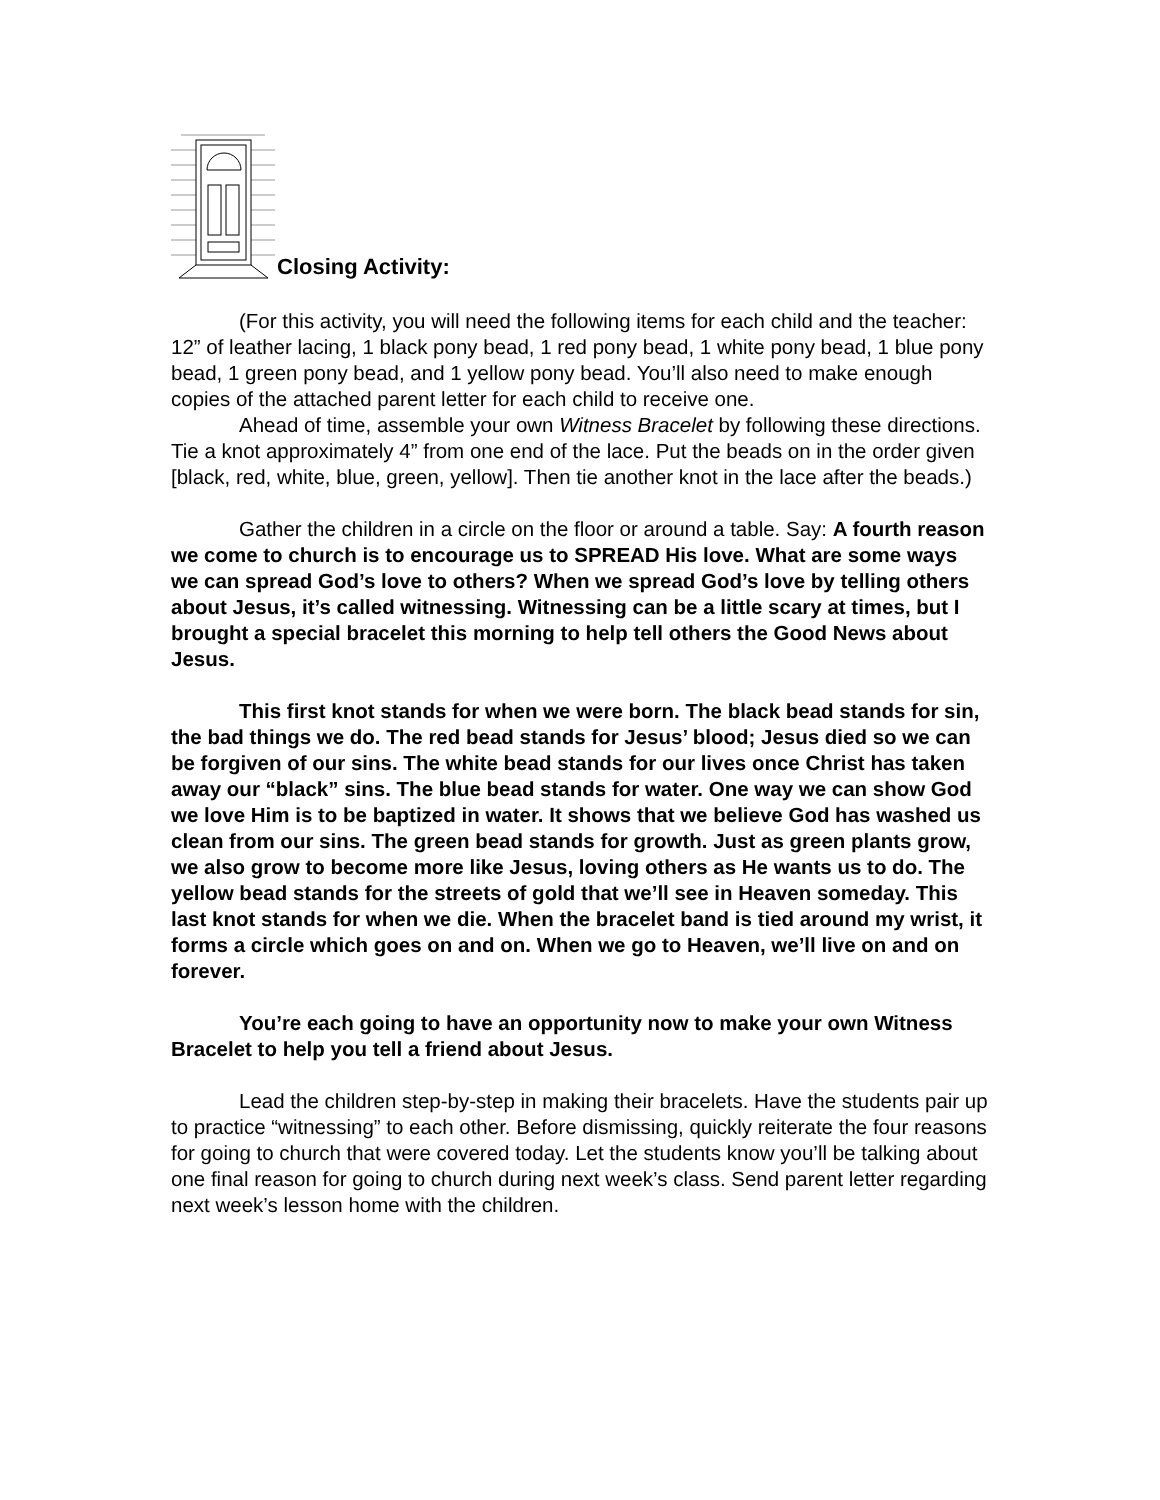Closing Activity:
(For this activity, you will need the following items for each child and the teacher: 12” of leather lacing, 1 black pony bead, 1 red pony bead, 1 white pony bead, 1 blue pony bead, 1 green pony bead, and 1 yellow pony bead. You’ll also need to make enough copies of the attached parent letter for each child to receive one.
Ahead of time, assemble your own Witness Bracelet by following these directions. Tie a knot approximately 4” from one end of the lace. Put the beads on in the order given [black, red, white, blue, green, yellow]. Then tie another knot in the lace after the beads.)
Gather the children in a circle on the floor or around a table. Say: A fourth reason we come to church is to encourage us to SPREAD His love. What are some ways we can spread God’s love to others? When we spread God’s love by telling others about Jesus, it’s called witnessing. Witnessing can be a little scary at times, but I brought a special bracelet this morning to help tell others the Good News about Jesus.
This first knot stands for when we were born. The black bead stands for sin, the bad things we do. The red bead stands for Jesus’ blood; Jesus died so we can be forgiven of our sins. The white bead stands for our lives once Christ has taken away our “black” sins. The blue bead stands for water. One way we can show God we love Him is to be baptized in water. It shows that we believe God has washed us clean from our sins. The green bead stands for growth. Just as green plants grow, we also grow to become more like Jesus, loving others as He wants us to do. The yellow bead stands for the streets of gold that we’ll see in Heaven someday. This last knot stands for when we die. When the bracelet band is tied around my wrist, it forms a circle which goes on and on. When we go to Heaven, we’ll live on and on forever.
You’re each going to have an opportunity now to make your own Witness Bracelet to help you tell a friend about Jesus.
Lead the children step-by-step in making their bracelets. Have the students pair up to practice “witnessing” to each other. Before dismissing, quickly reiterate the four reasons for going to church that were covered today. Let the students know you’ll be talking about one final reason for going to church during next week’s class. Send parent letter regarding next week’s lesson home with the children.